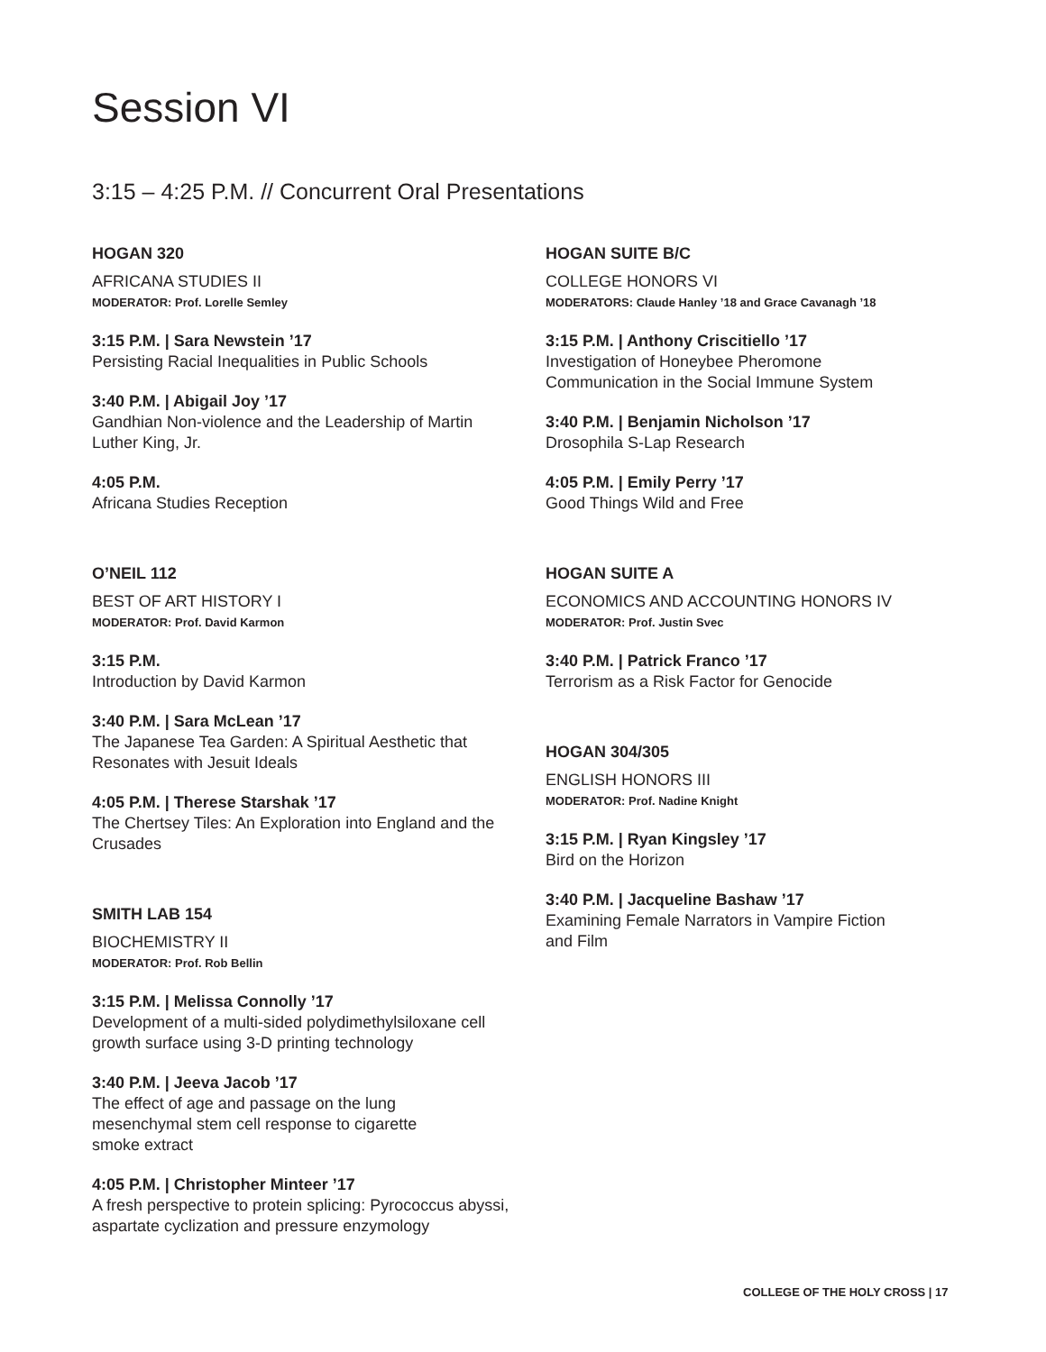Session VI
3:15 – 4:25 P.M. // Concurrent Oral Presentations
HOGAN 320
AFRICANA STUDIES II
MODERATOR: Prof. Lorelle Semley
3:15 P.M. | Sara Newstein ’17
Persisting Racial Inequalities in Public Schools
3:40 P.M. | Abigail Joy ’17
Gandhian Non-violence and the Leadership of Martin Luther King, Jr.
4:05 P.M.
Africana Studies Reception
O’NEIL 112
BEST OF ART HISTORY I
MODERATOR: Prof. David Karmon
3:15 P.M.
Introduction by David Karmon
3:40 P.M. | Sara McLean ’17
The Japanese Tea Garden: A Spiritual Aesthetic that Resonates with Jesuit Ideals
4:05 P.M. | Therese Starshak ’17
The Chertsey Tiles: An Exploration into England and the Crusades
SMITH LAB 154
BIOCHEMISTRY II
MODERATOR: Prof. Rob Bellin
3:15 P.M. | Melissa Connolly ’17
Development of a multi-sided polydimethylsiloxane cell growth surface using 3-D printing technology
3:40 P.M. | Jeeva Jacob ’17
The effect of age and passage on the lung
mesenchymal stem cell response to cigarette
smoke extract
4:05 P.M. | Christopher Minteer ’17
A fresh perspective to protein splicing: Pyrococcus abyssi, aspartate cyclization and pressure enzymology
HOGAN SUITE B/C
COLLEGE HONORS VI
MODERATORS: Claude Hanley ’18 and Grace Cavanagh ’18
3:15 P.M. | Anthony Criscitiello ’17
Investigation of Honeybee Pheromone
Communication in the Social Immune System
3:40 P.M. | Benjamin Nicholson ’17
Drosophila S-Lap Research
4:05 P.M. | Emily Perry ’17
Good Things Wild and Free
HOGAN SUITE A
ECONOMICS AND ACCOUNTING HONORS IV
MODERATOR: Prof. Justin Svec
3:40 P.M. | Patrick Franco ’17
Terrorism as a Risk Factor for Genocide
HOGAN 304/305
ENGLISH HONORS III
MODERATOR: Prof. Nadine Knight
3:15 P.M. | Ryan Kingsley ’17
Bird on the Horizon
3:40 P.M. | Jacqueline Bashaw ’17
Examining Female Narrators in Vampire Fiction
and Film
COLLEGE OF THE HOLY CROSS | 17